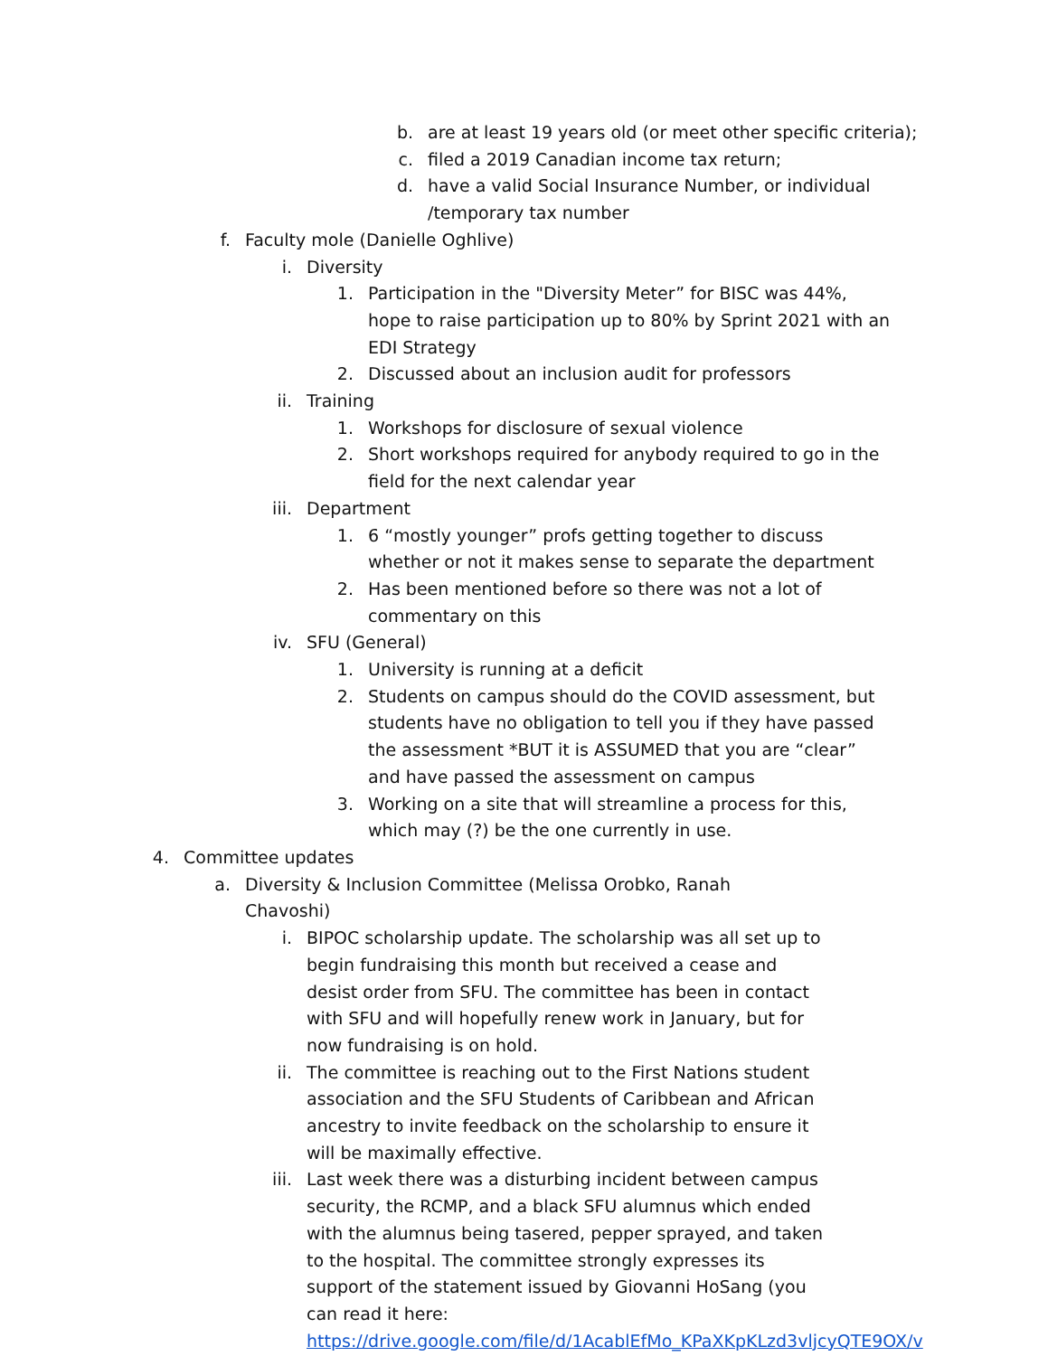b. are at least 19 years old (or meet other specific criteria);
c. filed a 2019 Canadian income tax return;
d. have a valid Social Insurance Number, or individual /temporary tax number
f. Faculty mole (Danielle Oghlive)
i. Diversity
1. Participation in the "Diversity Meter” for BISC was 44%, hope to raise participation up to 80% by Sprint 2021 with an EDI Strategy
2. Discussed about an inclusion audit for professors
ii. Training
1. Workshops for disclosure of sexual violence
2. Short workshops required for anybody required to go in the field for the next calendar year
iii. Department
1. 6 “mostly younger” profs getting together to discuss whether or not it makes sense to separate the department
2. Has been mentioned before so there was not a lot of commentary on this
iv. SFU (General)
1. University is running at a deficit
2. Students on campus should do the COVID assessment, but students have no obligation to tell you if they have passed the assessment *BUT it is ASSUMED that you are “clear” and have passed the assessment on campus
3. Working on a site that will streamline a process for this, which may (?) be the one currently in use.
4. Committee updates
a. Diversity & Inclusion Committee (Melissa Orobko, Ranah Chavoshi)
i. BIPOC scholarship update. The scholarship was all set up to begin fundraising this month but received a cease and desist order from SFU. The committee has been in contact with SFU and will hopefully renew work in January, but for now fundraising is on hold.
ii. The committee is reaching out to the First Nations student association and the SFU Students of Caribbean and African ancestry to invite feedback on the scholarship to ensure it will be maximally effective.
iii. Last week there was a disturbing incident between campus security, the RCMP, and a black SFU alumnus which ended with the alumnus being tasered, pepper sprayed, and taken to the hospital. The committee strongly expresses its support of the statement issued by Giovanni HoSang (you can read it here: https://drive.google.com/file/d/1AcablEfMo_KPaXKpKLzd3vljcyQTE9OX/v